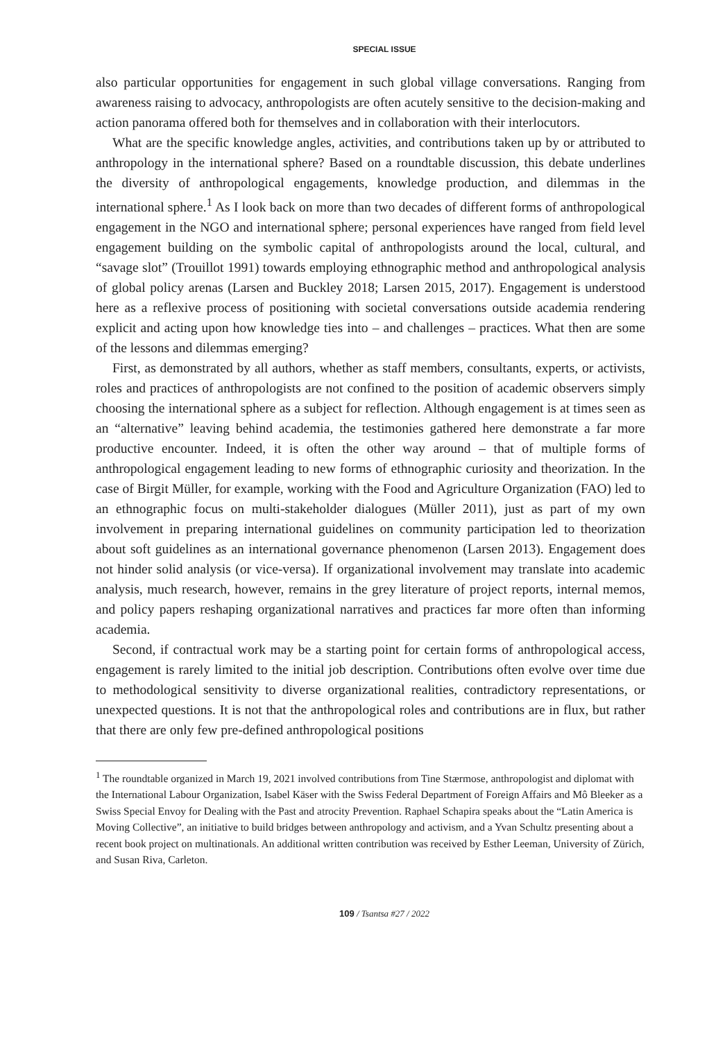SPECIAL ISSUE
also particular opportunities for engagement in such global village conversations. Ranging from awareness raising to advocacy, anthropologists are often acutely sensitive to the decision-making and action panorama offered both for themselves and in collaboration with their interlocutors.
What are the specific knowledge angles, activities, and contributions taken up by or attributed to anthropology in the international sphere? Based on a roundtable discussion, this debate underlines the diversity of anthropological engagements, knowledge production, and dilemmas in the international sphere.<sup>1</sup> As I look back on more than two decades of different forms of anthropological engagement in the NGO and international sphere; personal experiences have ranged from field level engagement building on the symbolic capital of anthropologists around the local, cultural, and “savage slot” (Trouillot 1991) towards employing ethnographic method and anthropological analysis of global policy arenas (Larsen and Buckley 2018; Larsen 2015, 2017). Engagement is understood here as a reflexive process of positioning with societal conversations outside academia rendering explicit and acting upon how knowledge ties into – and challenges – practices. What then are some of the lessons and dilemmas emerging?
First, as demonstrated by all authors, whether as staff members, consultants, experts, or activists, roles and practices of anthropologists are not confined to the position of academic observers simply choosing the international sphere as a subject for reflection. Although engagement is at times seen as an “alternative” leaving behind academia, the testimonies gathered here demonstrate a far more productive encounter. Indeed, it is often the other way around – that of multiple forms of anthropological engagement leading to new forms of ethnographic curiosity and theorization. In the case of Birgit Müller, for example, working with the Food and Agriculture Organization (FAO) led to an ethnographic focus on multi-stakeholder dialogues (Müller 2011), just as part of my own involvement in preparing international guidelines on community participation led to theorization about soft guidelines as an international governance phenomenon (Larsen 2013). Engagement does not hinder solid analysis (or vice-versa). If organizational involvement may translate into academic analysis, much research, however, remains in the grey literature of project reports, internal memos, and policy papers reshaping organizational narratives and practices far more often than informing academia.
Second, if contractual work may be a starting point for certain forms of anthropological access, engagement is rarely limited to the initial job description. Contributions often evolve over time due to methodological sensitivity to diverse organizational realities, contradictory representations, or unexpected questions. It is not that the anthropological roles and contributions are in flux, but rather that there are only few pre-defined anthropological positions
<sup>1</sup> The roundtable organized in March 19, 2021 involved contributions from Tine Stærmose, anthropologist and diplomat with the International Labour Organization, Isabel Käser with the Swiss Federal Department of Foreign Affairs and Mô Bleeker as a Swiss Special Envoy for Dealing with the Past and atrocity Prevention. Raphael Schapira speaks about the “Latin America is Moving Collective”, an initiative to build bridges between anthropology and activism, and a Yvan Schultz presenting about a recent book project on multinationals. An additional written contribution was received by Esther Leeman, University of Zürich, and Susan Riva, Carleton.
109 / Tsantsa #27 / 2022